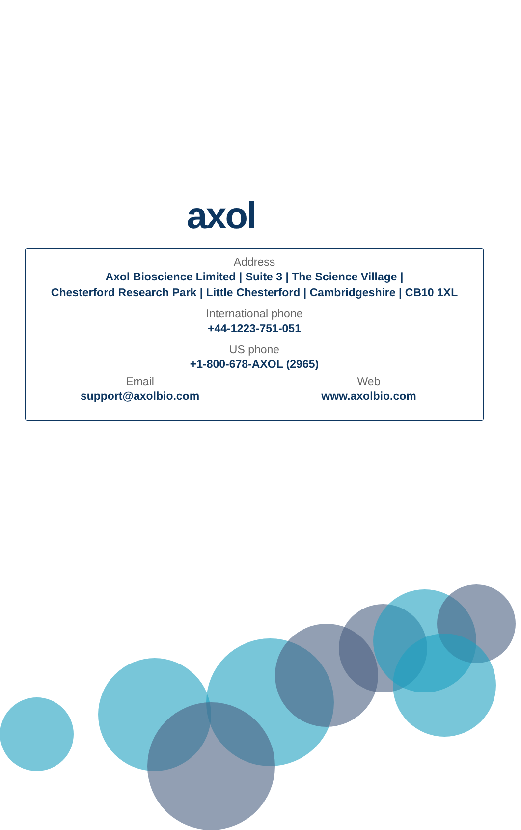axol
Address
Axol Bioscience Limited | Suite 3 | The Science Village |
Chesterford Research Park | Little Chesterford | Cambridgeshire | CB10 1XL
International phone
+44-1223-751-051
US phone
+1-800-678-AXOL (2965)
Email
support@axolbio.com
Web
www.axolbio.com